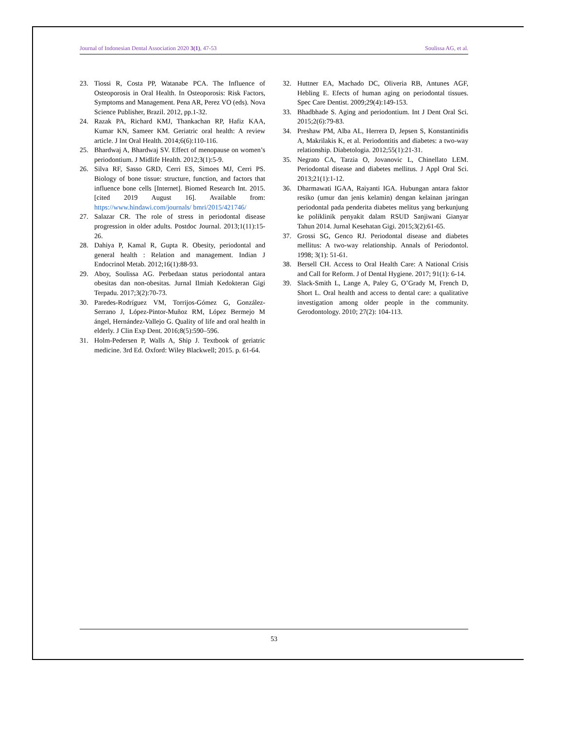Journal of Indonesian Dental Association 2020 3(1), 47-53 Soulissa AG, et al.
23. Tiossi R, Costa PP, Watanabe PCA. The Influence of Osteoporosis in Oral Health. In Osteoporosis: Risk Factors, Symptoms and Management. Pena AR, Perez VO (eds). Nova Science Publisher, Brazil. 2012, pp.1-32.
24. Razak PA, Richard KMJ, Thankachan RP, Hafiz KAA, Kumar KN, Sameer KM. Geriatric oral health: A review article. J Int Oral Health. 2014;6(6):110-116.
25. Bhardwaj A, Bhardwaj SV. Effect of menopause on women’s periodontium. J Midlife Health. 2012;3(1):5-9.
26. Silva RF, Sasso GRD, Cerri ES, Simoes MJ, Cerri PS. Biology of bone tissue: structure, function, and factors that influence bone cells [Internet]. Biomed Research Int. 2015. [cited 2019 August 16]. Available from: https://www.hindawi.com/journals/ bmri/2015/421746/
27. Salazar CR. The role of stress in periodontal disease progression in older adults. Postdoc Journal. 2013;1(11):15-26.
28. Dahiya P, Kamal R, Gupta R. Obesity, periodontal and general health : Relation and management. Indian J Endocrinol Metab. 2012;16(1):88-93.
29. Aboy, Soulissa AG. Perbedaan status periodontal antara obesitas dan non-obesitas. Jurnal Ilmiah Kedokteran Gigi Terpadu. 2017;3(2):70-73.
30. Paredes-Rodríguez VM, Torrijos-Gómez G, González-Serrano J, López-Pintor-Muñoz RM, López Bermejo M ángel, Hernández-Vallejo G. Quality of life and oral health in elderly. J Clin Exp Dent. 2016;8(5):590–596.
31. Holm-Pedersen P, Walls A, Ship J. Textbook of geriatric medicine. 3rd Ed. Oxford: Wiley Blackwell; 2015. p. 61-64.
32. Huttner EA, Machado DC, Oliveria RB, Antunes AGF, Hebling E. Efects of human aging on periodontal tissues. Spec Care Dentist. 2009;29(4):149-153.
33. Bhadbhade S. Aging and periodontium. Int J Dent Oral Sci. 2015;2(6):79-83.
34. Preshaw PM, Alba AL, Herrera D, Jepsen S, Konstantinidis A, Makrilakis K, et al. Periodontitis and diabetes: a two-way relationship. Diabetologia. 2012;55(1):21-31.
35. Negrato CA, Tarzia O, Jovanovic L, Chinellato LEM. Periodontal disease and diabetes mellitus. J Appl Oral Sci. 2013;21(1):1-12.
36. Dharmawati IGAA, Raiyanti IGA. Hubungan antara faktor resiko (umur dan jenis kelamin) dengan kelainan jaringan periodontal pada penderita diabetes melitus yang berkunjung ke poliklinik penyakit dalam RSUD Sanjiwani Gianyar Tahun 2014. Jurnal Kesehatan Gigi. 2015;3(2):61-65.
37. Grossi SG, Genco RJ. Periodontal disease and diabetes mellitus: A two-way relationship. Annals of Periodontol. 1998; 3(1): 51-61.
38. Bersell CH. Access to Oral Health Care: A National Crisis and Call for Reform. J of Dental Hygiene. 2017; 91(1): 6-14.
39. Slack-Smith L, Lange A, Paley G, O’Grady M, French D, Short L. Oral health and access to dental care: a qualitative investigation among older people in the community. Gerodontology. 2010; 27(2): 104-113.
53